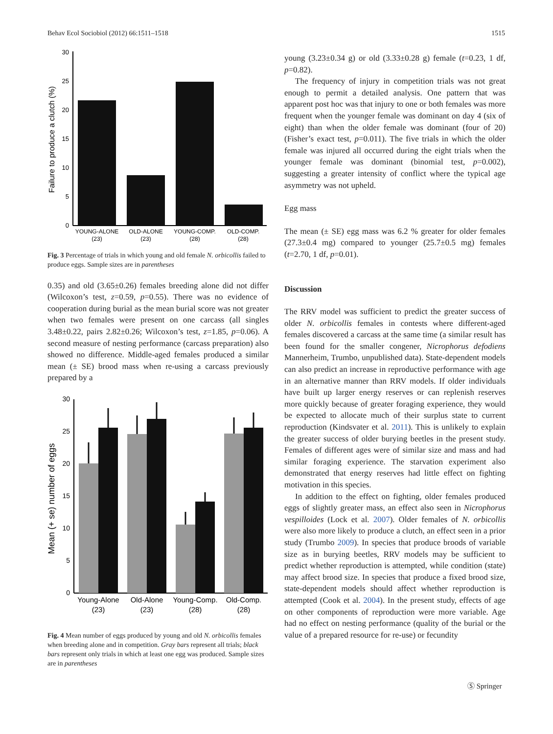Behav Ecol Sociobiol (2012) 66:1511–1518 1515
Failure to produce a clutch (%)
0
5
10
15
20
25
30
YOUNG-ALONE
(23)
OLD-ALONE
(23)
YOUNG-COMP.
(28)
OLD-COMP.
(28)
Fig. 3 Percentage of trials in which young and old female N. orbicollis failed to produce eggs. Sample sizes are in parentheses
0.35) and old (3.65±0.26) females breeding alone did not differ (Wilcoxon’s test, z=0.59, p=0.55). There was no evidence of cooperation during burial as the mean burial score was not greater when two females were present on one carcass (all singles 3.48±0.22, pairs 2.82±0.26; Wilcoxon’s test, z=1.85, p=0.06). A second measure of nesting performance (carcass preparation) also showed no difference. Middle-aged females produced a similar mean (± SE) brood mass when re-using a carcass previously prepared by a
Mean (+ se) number of eggs
0
5
10
15
20
25
30
Young-Alone
(23)
Old-Alone
(23)
Young-Comp.
(28)
Old-Comp.
(28)
Fig. 4 Mean number of eggs produced by young and old N. orbicollis females when breeding alone and in competition. Gray bars represent all trials; black bars represent only trials in which at least one egg was produced. Sample sizes are in parentheses
young (3.23±0.34 g) or old (3.33±0.28 g) female (t=0.23, 1 df, p=0.82).
The frequency of injury in competition trials was not great enough to permit a detailed analysis. One pattern that was apparent post hoc was that injury to one or both females was more frequent when the younger female was dominant on day 4 (six of eight) than when the older female was dominant (four of 20) (Fisher’s exact test, p=0.011). The five trials in which the older female was injured all occurred during the eight trials when the younger female was dominant (binomial test, p=0.002), suggesting a greater intensity of conflict where the typical age asymmetry was not upheld.
Egg mass
The mean (± SE) egg mass was 6.2 % greater for older females (27.3±0.4 mg) compared to younger (25.7±0.5 mg) females (t=2.70, 1 df, p=0.01).
Discussion
The RRV model was sufficient to predict the greater success of older N. orbicollis females in contests where different-aged females discovered a carcass at the same time (a similar result has been found for the smaller congener, Nicrophorus defodiens Mannerheim, Trumbo, unpublished data). State-dependent models can also predict an increase in reproductive performance with age in an alternative manner than RRV models. If older individuals have built up larger energy reserves or can replenish reserves more quickly because of greater foraging experience, they would be expected to allocate much of their surplus state to current reproduction (Kindsvater et al. 2011). This is unlikely to explain the greater success of older burying beetles in the present study. Females of different ages were of similar size and mass and had similar foraging experience. The starvation experiment also demonstrated that energy reserves had little effect on fighting motivation in this species.
In addition to the effect on fighting, older females produced eggs of slightly greater mass, an effect also seen in Nicrophorus vespilloides (Lock et al. 2007). Older females of N. orbicollis were also more likely to produce a clutch, an effect seen in a prior study (Trumbo 2009). In species that produce broods of variable size as in burying beetles, RRV models may be sufficient to predict whether reproduction is attempted, while condition (state) may affect brood size. In species that produce a fixed brood size, state-dependent models should affect whether reproduction is attempted (Cook et al. 2004). In the present study, effects of age on other components of reproduction were more variable. Age had no effect on nesting performance (quality of the burial or the value of a prepared resource for re-use) or fecundity
Ⓢ Springer